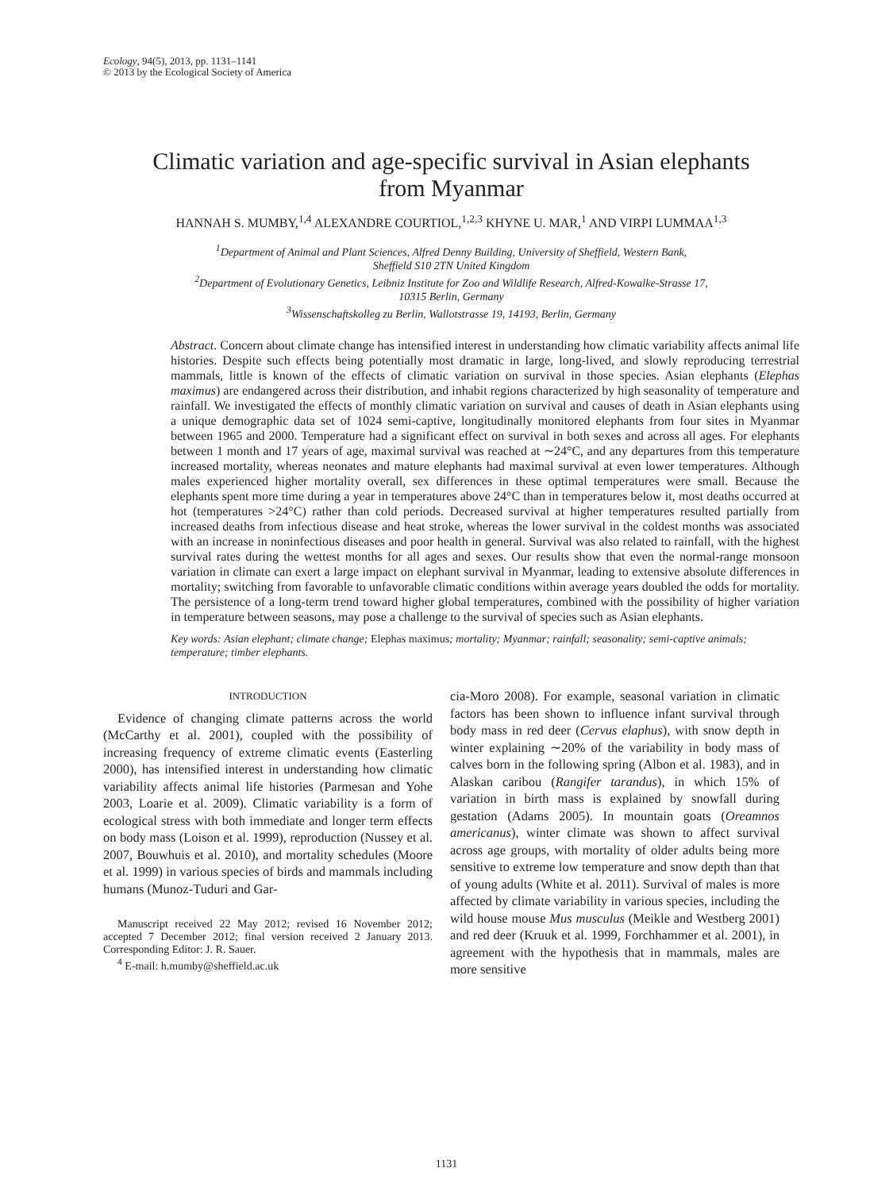Ecology, 94(5), 2013, pp. 1131–1141
© 2013 by the Ecological Society of America
Climatic variation and age-specific survival in Asian elephants
from Myanmar
HANNAH S. MUMBY,<sup>1,4</sup> ALEXANDRE COURTIOL,<sup>1,2,3</sup> KHYNE U. MAR,<sup>1</sup> AND VIRPI LUMMAA<sup>1,3</sup>
<sup>1</sup> Department of Animal and Plant Sciences, Alfred Denny Building, University of Sheffield, Western Bank,
Sheffield S10 2TN United Kingdom
<sup>2</sup> Department of Evolutionary Genetics, Leibniz Institute for Zoo and Wildlife Research, Alfred-Kowalke-Strasse 17,
10315 Berlin, Germany
<sup>3</sup> Wissenschaftskolleg zu Berlin, Wallotstrasse 19, 14193, Berlin, Germany
Abstract. Concern about climate change has intensified interest in understanding how climatic variability affects animal life histories. Despite such effects being potentially most dramatic in large, long-lived, and slowly reproducing terrestrial mammals, little is known of the effects of climatic variation on survival in those species. Asian elephants (Elephas maximus) are endangered across their distribution, and inhabit regions characterized by high seasonality of temperature and rainfall. We investigated the effects of monthly climatic variation on survival and causes of death in Asian elephants using a unique demographic data set of 1024 semi-captive, longitudinally monitored elephants from four sites in Myanmar between 1965 and 2000. Temperature had a significant effect on survival in both sexes and across all ages. For elephants between 1 month and 17 years of age, maximal survival was reached at ∼24°C, and any departures from this temperature increased mortality, whereas neonates and mature elephants had maximal survival at even lower temperatures. Although males experienced higher mortality overall, sex differences in these optimal temperatures were small. Because the elephants spent more time during a year in temperatures above 24°C than in temperatures below it, most deaths occurred at hot (temperatures >24°C) rather than cold periods. Decreased survival at higher temperatures resulted partially from increased deaths from infectious disease and heat stroke, whereas the lower survival in the coldest months was associated with an increase in noninfectious diseases and poor health in general. Survival was also related to rainfall, with the highest survival rates during the wettest months for all ages and sexes. Our results show that even the normal-range monsoon variation in climate can exert a large impact on elephant survival in Myanmar, leading to extensive absolute differences in mortality; switching from favorable to unfavorable climatic conditions within average years doubled the odds for mortality. The persistence of a long-term trend toward higher global temperatures, combined with the possibility of higher variation in temperature between seasons, may pose a challenge to the survival of species such as Asian elephants.
Key words: Asian elephant; climate change; Elephas maximus; mortality; Myanmar; rainfall; seasonality; semi-captive animals; temperature; timber elephants.
INTRODUCTION
Evidence of changing climate patterns across the world (McCarthy et al. 2001), coupled with the possibility of increasing frequency of extreme climatic events (Easterling 2000), has intensified interest in understanding how climatic variability affects animal life histories (Parmesan and Yohe 2003, Loarie et al. 2009). Climatic variability is a form of ecological stress with both immediate and longer term effects on body mass (Loison et al. 1999), reproduction (Nussey et al. 2007, Bouwhuis et al. 2010), and mortality schedules (Moore et al. 1999) in various species of birds and mammals including humans (Munoz-Tuduri and Gar-
Manuscript received 22 May 2012; revised 16 November 2012; accepted 7 December 2012; final version received 2 January 2013. Corresponding Editor: J. R. Sauer.
<sup>4</sup> E-mail: h.mumby@sheffield.ac.uk
cia-Moro 2008). For example, seasonal variation in climatic factors has been shown to influence infant survival through body mass in red deer (Cervus elaphus), with snow depth in winter explaining ∼20% of the variability in body mass of calves born in the following spring (Albon et al. 1983), and in Alaskan caribou (Rangifer tarandus), in which 15% of variation in birth mass is explained by snowfall during gestation (Adams 2005). In mountain goats (Oreamnos americanus), winter climate was shown to affect survival across age groups, with mortality of older adults being more sensitive to extreme low temperature and snow depth than that of young adults (White et al. 2011). Survival of males is more affected by climate variability in various species, including the wild house mouse Mus musculus (Meikle and Westberg 2001) and red deer (Kruuk et al. 1999, Forchhammer et al. 2001), in agreement with the hypothesis that in mammals, males are more sensitive
1131